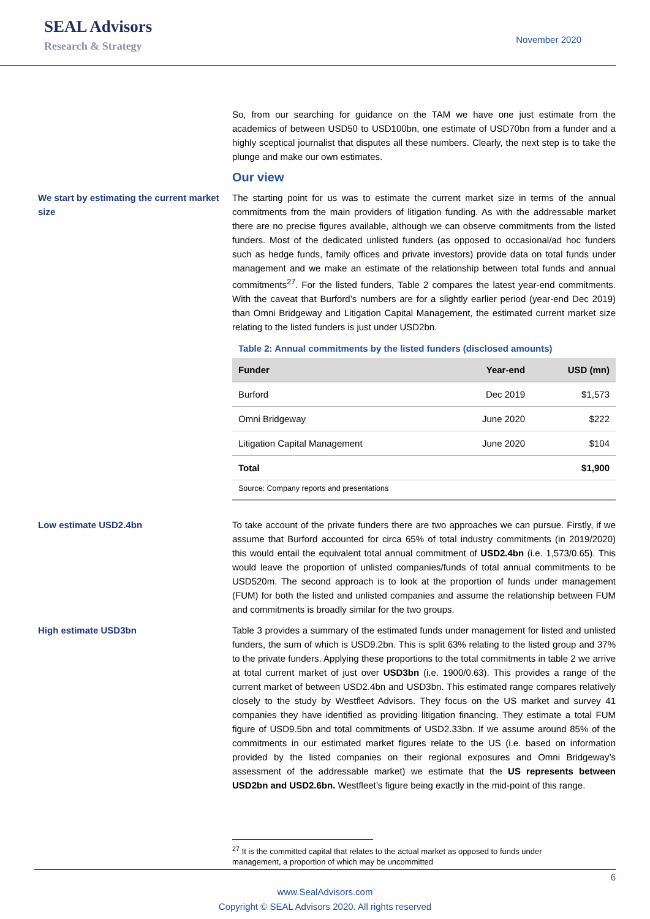SEAL Advisors
Research & Strategy
November 2020
So, from our searching for guidance on the TAM we have one just estimate from the academics of between USD50 to USD100bn, one estimate of USD70bn from a funder and a highly sceptical journalist that disputes all these numbers. Clearly, the next step is to take the plunge and make our own estimates.
Our view
We start by estimating the current market size
The starting point for us was to estimate the current market size in terms of the annual commitments from the main providers of litigation funding. As with the addressable market there are no precise figures available, although we can observe commitments from the listed funders. Most of the dedicated unlisted funders (as opposed to occasional/ad hoc funders such as hedge funds, family offices and private investors) provide data on total funds under management and we make an estimate of the relationship between total funds and annual commitments<sup>27</sup>. For the listed funders, Table 2 compares the latest year-end commitments. With the caveat that Burford’s numbers are for a slightly earlier period (year-end Dec 2019) than Omni Bridgeway and Litigation Capital Management, the estimated current market size relating to the listed funders is just under USD2bn.
Table 2: Annual commitments by the listed funders (disclosed amounts)
| Funder | Year-end | USD (mn) |
| --- | --- | --- |
| Burford | Dec 2019 | $1,573 |
| Omni Bridgeway | June 2020 | $222 |
| Litigation Capital Management | June 2020 | $104 |
| Total | | $1,900 |
Source: Company reports and presentations
Low estimate USD2.4bn To take account of the private funders there are two approaches we can pursue. Firstly, if we assume that Burford accounted for circa 65% of total industry commitments (in 2019/2020) this would entail the equivalent total annual commitment of USD2.4bn (i.e. 1,573/0.65). This would leave the proportion of unlisted companies/funds of total annual commitments to be USD520m. The second approach is to look at the proportion of funds under management (FUM) for both the listed and unlisted companies and assume the relationship between FUM and commitments is broadly similar for the two groups.
High estimate USD3bn Table 3 provides a summary of the estimated funds under management for listed and unlisted funders, the sum of which is USD9.2bn. This is split 63% relating to the listed group and 37% to the private funders. Applying these proportions to the total commitments in table 2 we arrive at total current market of just over USD3bn (i.e. 1900/0.63). This provides a range of the current market of between USD2.4bn and USD3bn. This estimated range compares relatively closely to the study by Westfleet Advisors. They focus on the US market and survey 41 companies they have identified as providing litigation financing. They estimate a total FUM figure of USD9.5bn and total commitments of USD2.33bn. If we assume around 85% of the commitments in our estimated market figures relate to the US (i.e. based on information provided by the listed companies on their regional exposures and Omni Bridgeway’s assessment of the addressable market) we estimate that the US represents between USD2bn and USD2.6bn. Westfleet’s figure being exactly in the mid-point of this range.
<sup>27</sup> It is the committed capital that relates to the actual market as opposed to funds under
management, a proportion of which may be uncommitted
6
www.SealAdvisors.com
Copyright © SEAL Advisors 2020. All rights reserved